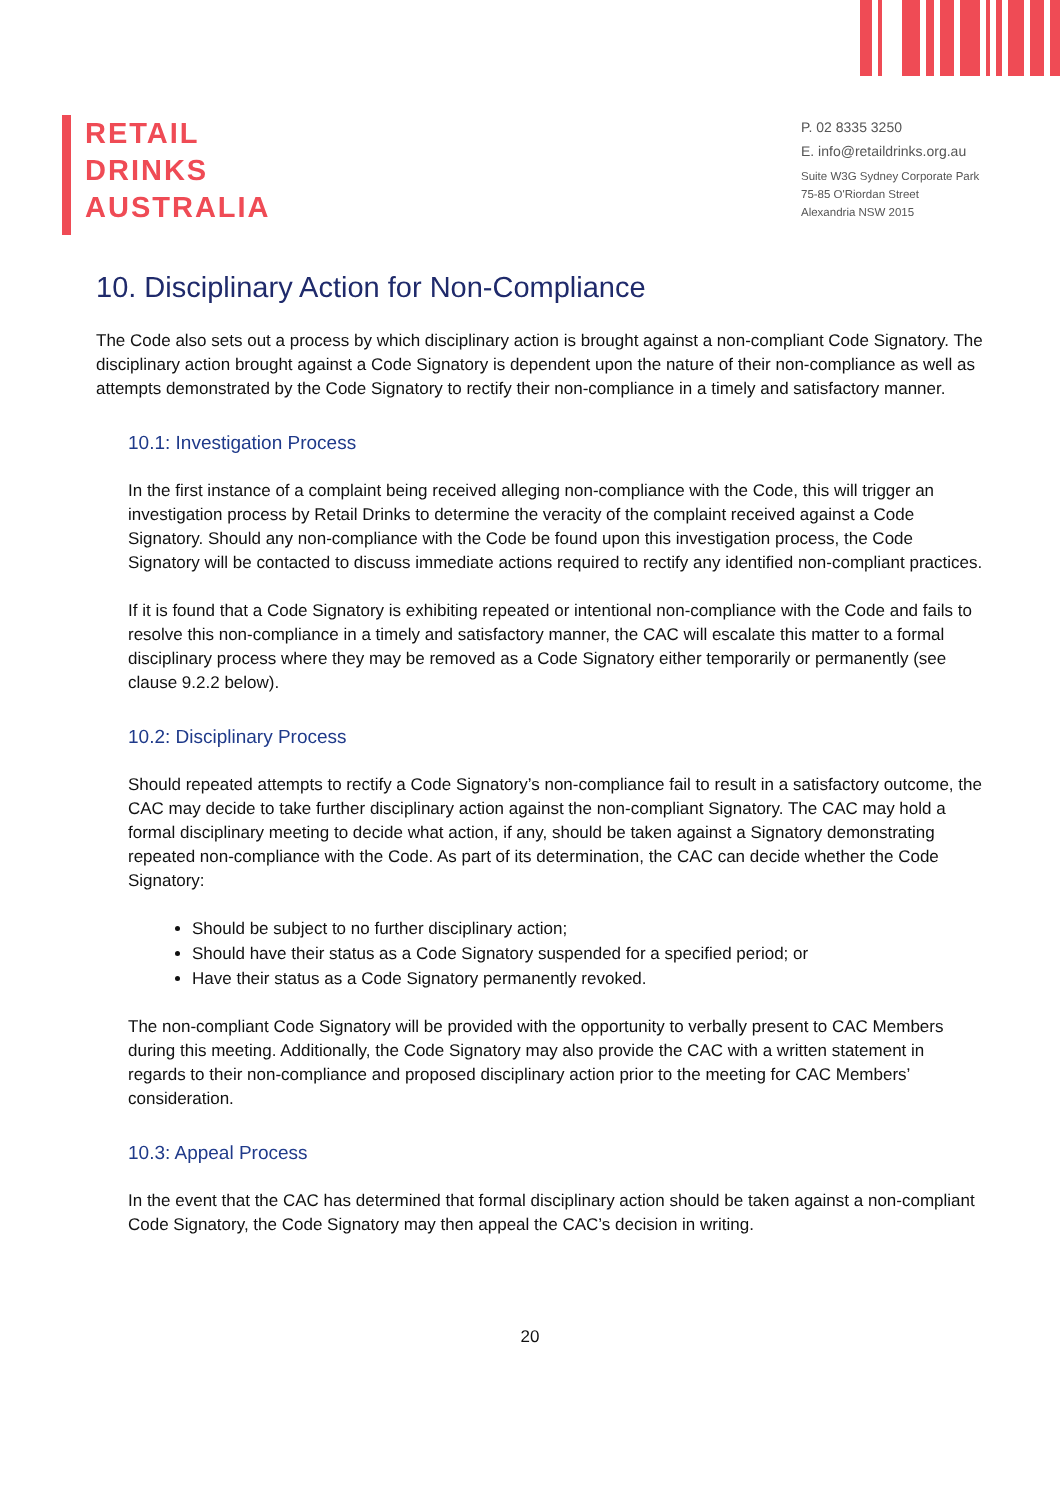RETAIL
DRINKS
AUSTRALIA
P. 02 8335 3250
E. info@retaildrinks.org.au
Suite W3G Sydney Corporate Park
75-85 O'Riordan Street
Alexandria NSW 2015
10. Disciplinary Action for Non-Compliance
The Code also sets out a process by which disciplinary action is brought against a non-compliant Code Signatory. The disciplinary action brought against a Code Signatory is dependent upon the nature of their non-compliance as well as attempts demonstrated by the Code Signatory to rectify their non-compliance in a timely and satisfactory manner.
10.1: Investigation Process
In the first instance of a complaint being received alleging non-compliance with the Code, this will trigger an investigation process by Retail Drinks to determine the veracity of the complaint received against a Code Signatory. Should any non-compliance with the Code be found upon this investigation process, the Code Signatory will be contacted to discuss immediate actions required to rectify any identified non-compliant practices.
If it is found that a Code Signatory is exhibiting repeated or intentional non-compliance with the Code and fails to resolve this non-compliance in a timely and satisfactory manner, the CAC will escalate this matter to a formal disciplinary process where they may be removed as a Code Signatory either temporarily or permanently (see clause 9.2.2 below).
10.2: Disciplinary Process
Should repeated attempts to rectify a Code Signatory’s non-compliance fail to result in a satisfactory outcome, the CAC may decide to take further disciplinary action against the non-compliant Signatory. The CAC may hold a formal disciplinary meeting to decide what action, if any, should be taken against a Signatory demonstrating repeated non-compliance with the Code. As part of its determination, the CAC can decide whether the Code Signatory:
Should be subject to no further disciplinary action;
Should have their status as a Code Signatory suspended for a specified period; or
Have their status as a Code Signatory permanently revoked.
The non-compliant Code Signatory will be provided with the opportunity to verbally present to CAC Members during this meeting. Additionally, the Code Signatory may also provide the CAC with a written statement in regards to their non-compliance and proposed disciplinary action prior to the meeting for CAC Members’ consideration.
10.3: Appeal Process
In the event that the CAC has determined that formal disciplinary action should be taken against a non-compliant Code Signatory, the Code Signatory may then appeal the CAC’s decision in writing.
20